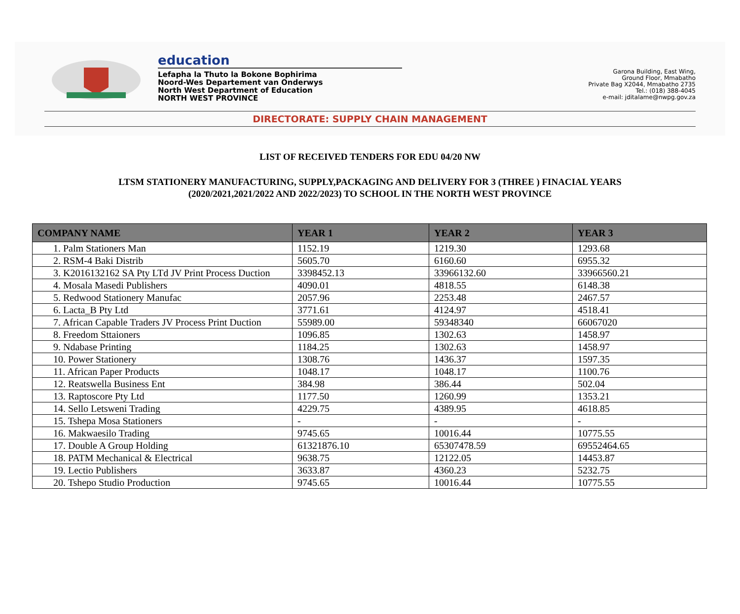education
Lefapha la Thuto la Bokone Bophirima
Noord-Wes Departement van Onderwys
North West Department of Education
NORTH WEST PROVINCE
Garona Building, East Wing,
Ground Floor, Mmabatho
Private Bag X2044, Mmabatho 2735
Tel.: (018) 388-4045
e-mail: jditalame@nwpg.gov.za
DIRECTORATE: SUPPLY CHAIN MANAGEMENT
LIST OF RECEIVED TENDERS FOR EDU 04/20 NW
LTSM STATIONERY MANUFACTURING, SUPPLY,PACKAGING AND DELIVERY FOR 3 (THREE ) FINACIAL YEARS
(2020/2021,2021/2022 AND 2022/2023) TO SCHOOL IN THE NORTH WEST PROVINCE
| COMPANY NAME | YEAR 1 | YEAR 2 | YEAR 3 |
| --- | --- | --- | --- |
| 1. Palm Stationers Man | 1152.19 | 1219.30 | 1293.68 |
| 2. RSM-4 Baki Distrib | 5605.70 | 6160.60 | 6955.32 |
| 3. K2016132162 SA Pty LTd JV Print Process Duction | 3398452.13 | 33966132.60 | 33966560.21 |
| 4. Mosala Masedi Publishers | 4090.01 | 4818.55 | 6148.38 |
| 5. Redwood Stationery Manufac | 2057.96 | 2253.48 | 2467.57 |
| 6. Lacta_B Pty Ltd | 3771.61 | 4124.97 | 4518.41 |
| 7. African Capable Traders JV Process Print Duction | 55989.00 | 59348340 | 66067020 |
| 8. Freedom Sttaioners | 1096.85 | 1302.63 | 1458.97 |
| 9. Ndabase Printing | 1184.25 | 1302.63 | 1458.97 |
| 10. Power Stationery | 1308.76 | 1436.37 | 1597.35 |
| 11. African Paper Products | 1048.17 | 1048.17 | 1100.76 |
| 12. Reatswella Business Ent | 384.98 | 386.44 | 502.04 |
| 13. Raptoscore Pty Ltd | 1177.50 | 1260.99 | 1353.21 |
| 14. Sello Letsweni Trading | 4229.75 | 4389.95 | 4618.85 |
| 15. Tshepa Mosa Stationers | - | - | - |
| 16. Makwaesilo Trading | 9745.65 | 10016.44 | 10775.55 |
| 17. Double A Group Holding | 61321876.10 | 65307478.59 | 69552464.65 |
| 18. PATM Mechanical & Electrical | 9638.75 | 12122.05 | 14453.87 |
| 19. Lectio Publishers | 3633.87 | 4360.23 | 5232.75 |
| 20. Tshepo Studio Production | 9745.65 | 10016.44 | 10775.55 |